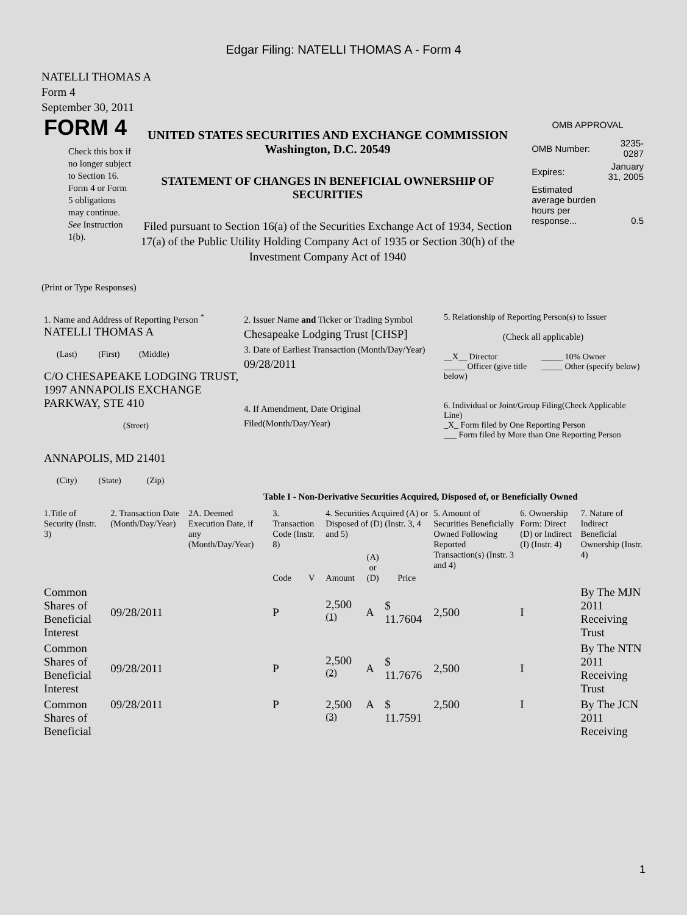Edgar Filing: NATELLI THOMAS A - Form 4
NATELLI THOMAS A
Form 4
September 30, 2011
FORM 4
Check this box if no longer subject to Section 16. Form 4 or Form 5 obligations may continue. See Instruction 1(b).
UNITED STATES SECURITIES AND EXCHANGE COMMISSION
Washington, D.C. 20549
STATEMENT OF CHANGES IN BENEFICIAL OWNERSHIP OF SECURITIES
Filed pursuant to Section 16(a) of the Securities Exchange Act of 1934, Section 17(a) of the Public Utility Holding Company Act of 1935 or Section 30(h) of the Investment Company Act of 1940
OMB APPROVAL
| OMB Number: | 3235-0287 |
| Expires: | January 31, 2005 |
| Estimated average burden hours per response... | 0.5 |
(Print or Type Responses)
| 1. Name and Address of Reporting Person <sup>*</sup> NATELLI THOMAS A (Last) (First) (Middle) C/O CHESAPEAKE LODGING TRUST, 1997 ANNAPOLIS EXCHANGE PARKWAY, STE 410 (Street) ANNAPOLIS, MD 21401 (City) (State) (Zip) | 2. Issuer Name and Ticker or Trading Symbol Chesapeake Lodging Trust [CHSP] 3. Date of Earliest Transaction (Month/Day/Year) 09/28/2011 4. If Amendment, Date Original Filed(Month/Day/Year) | 5. Relationship of Reporting Person(s) to Issuer (Check all applicable) __X__ Director _____ Officer (give title below) _____ 10% Owner _____ Other (specify below) 6. Individual or Joint/Group Filing(Check Applicable Line) _X_ Form filed by One Reporting Person ___ Form filed by More than One Reporting Person |
Table I - Non-Derivative Securities Acquired, Disposed of, or Beneficially Owned
| 1.Title of Security (Instr. 3) | 2. Transaction Date (Month/Day/Year) | 2A. Deemed Execution Date, if any (Month/Day/Year) | 3. Transaction Code (Instr. 8) | | 4. Securities Acquired (A) or Disposed of (D) (Instr. 3, 4 and 5) | | | 5. Amount of Securities Beneficially Owned Following Reported Transaction(s) (Instr. 3 and 4) | 6. Ownership Form: Direct (D) or Indirect (I) (Instr. 4) | 7. Nature of Indirect Beneficial Ownership (Instr. 4) |
| | | | Code | V | Amount | (A) or (D) | Price | | | |
| Common Shares of Beneficial Interest | 09/28/2011 | | P | | 2,500 <sup>(1)</sup> | A | $ 11.7604 | 2,500 | I | By The MJN 2011 Receiving Trust |
| Common Shares of Beneficial Interest | 09/28/2011 | | P | | 2,500 <sup>(2)</sup> | A | $ 11.7676 | 2,500 | I | By The NTN 2011 Receiving Trust |
| Common Shares of Beneficial | 09/28/2011 | | P | | 2,500 <sup>(3)</sup> | A | $ 11.7591 | 2,500 | I | By The JCN 2011 Receiving |
1